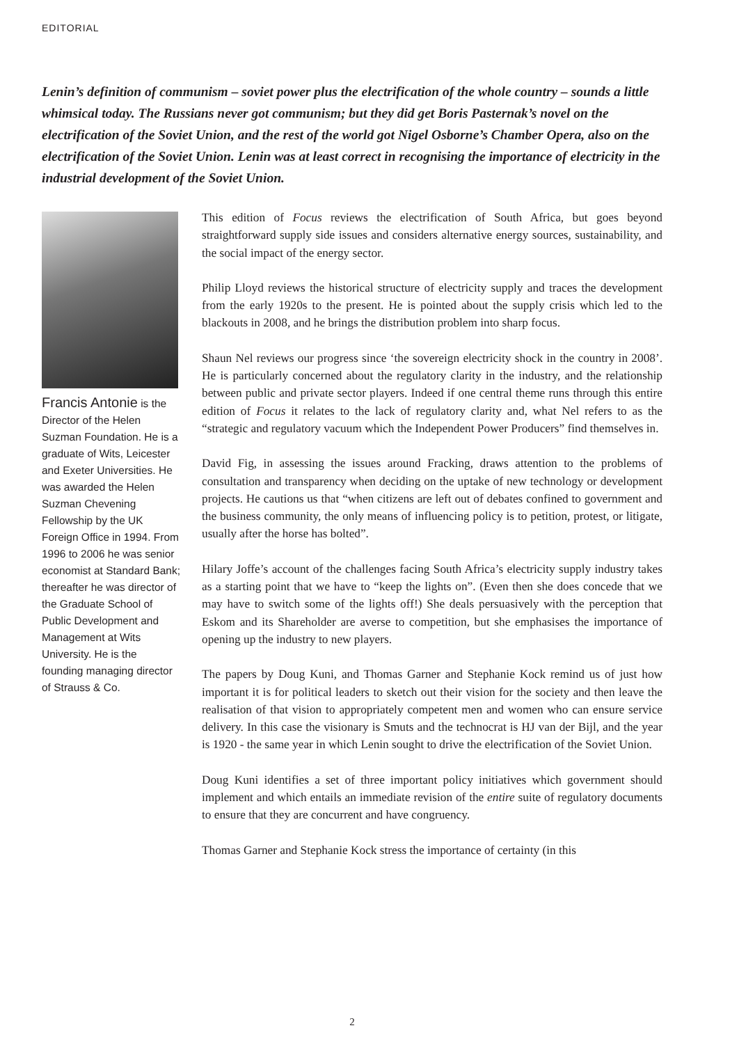EDITORIAL
Lenin’s definition of communism – soviet power plus the electrification of the whole country – sounds a little whimsical today. The Russians never got communism; but they did get Boris Pasternak’s novel on the electrification of the Soviet Union, and the rest of the world got Nigel Osborne’s Chamber Opera, also on the electrification of the Soviet Union. Lenin was at least correct in recognising the importance of electricity in the industrial development of the Soviet Union.
Francis Antonie is the Director of the Helen Suzman Foundation. He is a graduate of Wits, Leicester and Exeter Universities. He was awarded the Helen Suzman Chevening Fellowship by the UK Foreign Office in 1994. From 1996 to 2006 he was senior economist at Standard Bank; thereafter he was director of the Graduate School of Public Development and Management at Wits University. He is the founding managing director of Strauss & Co.
This edition of Focus reviews the electrification of South Africa, but goes beyond straightforward supply side issues and considers alternative energy sources, sustainability, and the social impact of the energy sector.
Philip Lloyd reviews the historical structure of electricity supply and traces the development from the early 1920s to the present. He is pointed about the supply crisis which led to the blackouts in 2008, and he brings the distribution problem into sharp focus.
Shaun Nel reviews our progress since ‘the sovereign electricity shock in the country in 2008’. He is particularly concerned about the regulatory clarity in the industry, and the relationship between public and private sector players. Indeed if one central theme runs through this entire edition of Focus it relates to the lack of regulatory clarity and, what Nel refers to as the “strategic and regulatory vacuum which the Independent Power Producers” find themselves in.
David Fig, in assessing the issues around Fracking, draws attention to the problems of consultation and transparency when deciding on the uptake of new technology or development projects. He cautions us that “when citizens are left out of debates confined to government and the business community, the only means of influencing policy is to petition, protest, or litigate, usually after the horse has bolted”.
Hilary Joffe’s account of the challenges facing South Africa’s electricity supply industry takes as a starting point that we have to “keep the lights on”. (Even then she does concede that we may have to switch some of the lights off!) She deals persuasively with the perception that Eskom and its Shareholder are averse to competition, but she emphasises the importance of opening up the industry to new players.
The papers by Doug Kuni, and Thomas Garner and Stephanie Kock remind us of just how important it is for political leaders to sketch out their vision for the society and then leave the realisation of that vision to appropriately competent men and women who can ensure service delivery. In this case the visionary is Smuts and the technocrat is HJ van der Bijl, and the year is 1920 - the same year in which Lenin sought to drive the electrification of the Soviet Union.
Doug Kuni identifies a set of three important policy initiatives which government should implement and which entails an immediate revision of the entire suite of regulatory documents to ensure that they are concurrent and have congruency.
Thomas Garner and Stephanie Kock stress the importance of certainty (in this
2